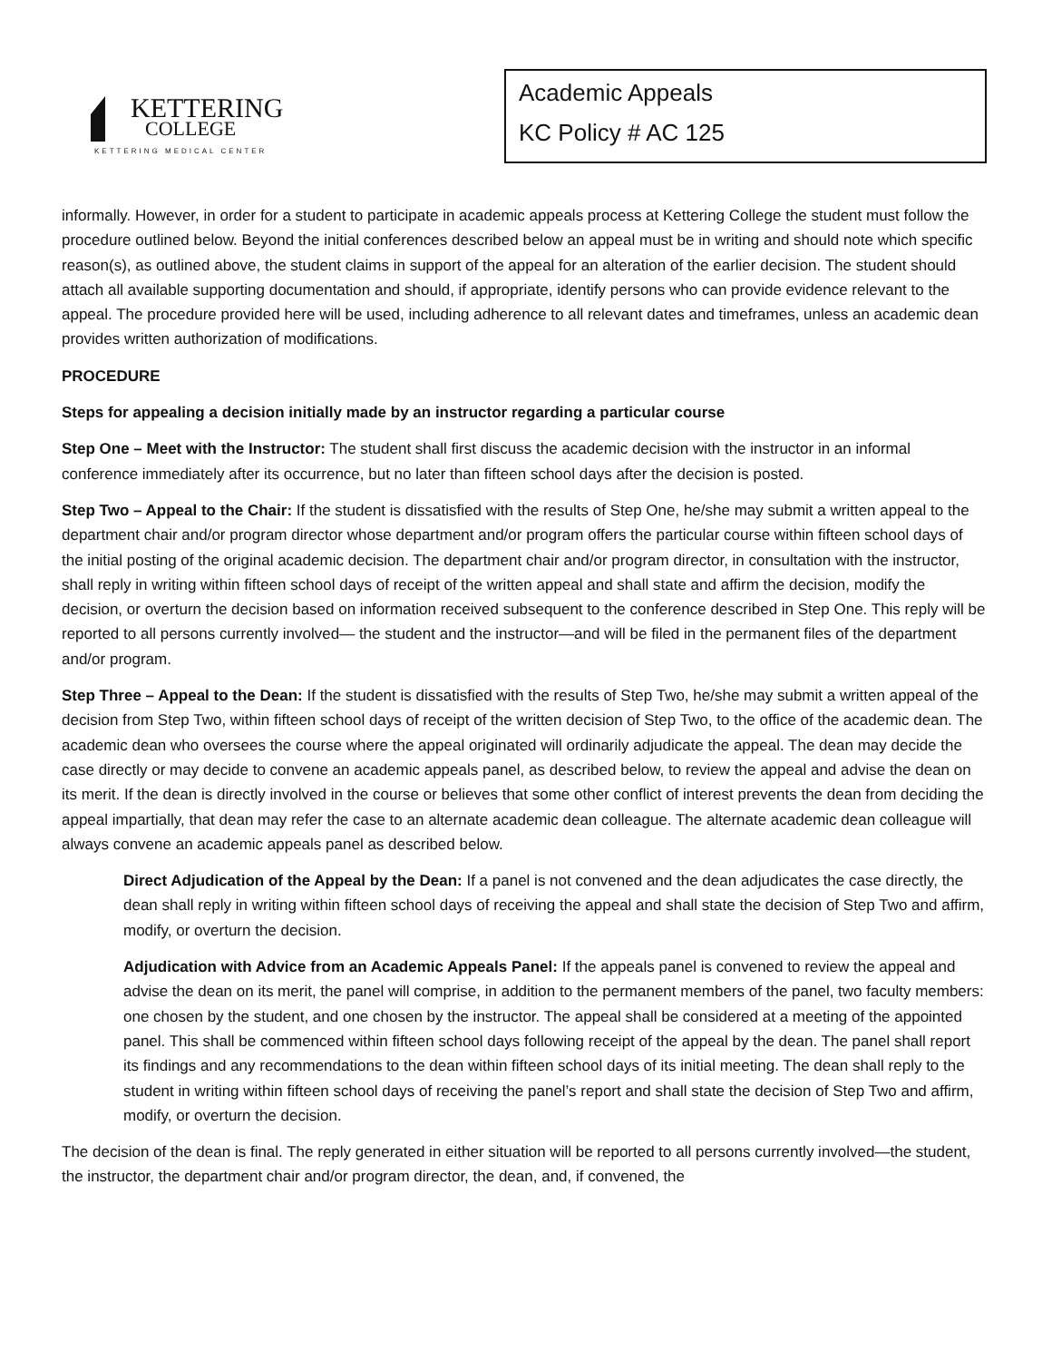KETTERING
COLLEGE
KETTERING MEDICAL CENTER
Academic Appeals
KC Policy # AC 125
informally. However, in order for a student to participate in academic appeals process at Kettering College the student must follow the procedure outlined below. Beyond the initial conferences described below an appeal must be in writing and should note which specific reason(s), as outlined above, the student claims in support of the appeal for an alteration of the earlier decision. The student should attach all available supporting documentation and should, if appropriate, identify persons who can provide evidence relevant to the appeal. The procedure provided here will be used, including adherence to all relevant dates and timeframes, unless an academic dean provides written authorization of modifications.
PROCEDURE
Steps for appealing a decision initially made by an instructor regarding a particular course
Step One – Meet with the Instructor: The student shall first discuss the academic decision with the instructor in an informal conference immediately after its occurrence, but no later than fifteen school days after the decision is posted.
Step Two – Appeal to the Chair: If the student is dissatisfied with the results of Step One, he/she may submit a written appeal to the department chair and/or program director whose department and/or program offers the particular course within fifteen school days of the initial posting of the original academic decision. The department chair and/or program director, in consultation with the instructor, shall reply in writing within fifteen school days of receipt of the written appeal and shall state and affirm the decision, modify the decision, or overturn the decision based on information received subsequent to the conference described in Step One. This reply will be reported to all persons currently involved— the student and the instructor—and will be filed in the permanent files of the department and/or program.
Step Three – Appeal to the Dean: If the student is dissatisfied with the results of Step Two, he/she may submit a written appeal of the decision from Step Two, within fifteen school days of receipt of the written decision of Step Two, to the office of the academic dean. The academic dean who oversees the course where the appeal originated will ordinarily adjudicate the appeal. The dean may decide the case directly or may decide to convene an academic appeals panel, as described below, to review the appeal and advise the dean on its merit. If the dean is directly involved in the course or believes that some other conflict of interest prevents the dean from deciding the appeal impartially, that dean may refer the case to an alternate academic dean colleague. The alternate academic dean colleague will always convene an academic appeals panel as described below.
Direct Adjudication of the Appeal by the Dean: If a panel is not convened and the dean adjudicates the case directly, the dean shall reply in writing within fifteen school days of receiving the appeal and shall state the decision of Step Two and affirm, modify, or overturn the decision.
Adjudication with Advice from an Academic Appeals Panel: If the appeals panel is convened to review the appeal and advise the dean on its merit, the panel will comprise, in addition to the permanent members of the panel, two faculty members: one chosen by the student, and one chosen by the instructor. The appeal shall be considered at a meeting of the appointed panel. This shall be commenced within fifteen school days following receipt of the appeal by the dean. The panel shall report its findings and any recommendations to the dean within fifteen school days of its initial meeting. The dean shall reply to the student in writing within fifteen school days of receiving the panel’s report and shall state the decision of Step Two and affirm, modify, or overturn the decision.
The decision of the dean is final. The reply generated in either situation will be reported to all persons currently involved—the student, the instructor, the department chair and/or program director, the dean, and, if convened, the